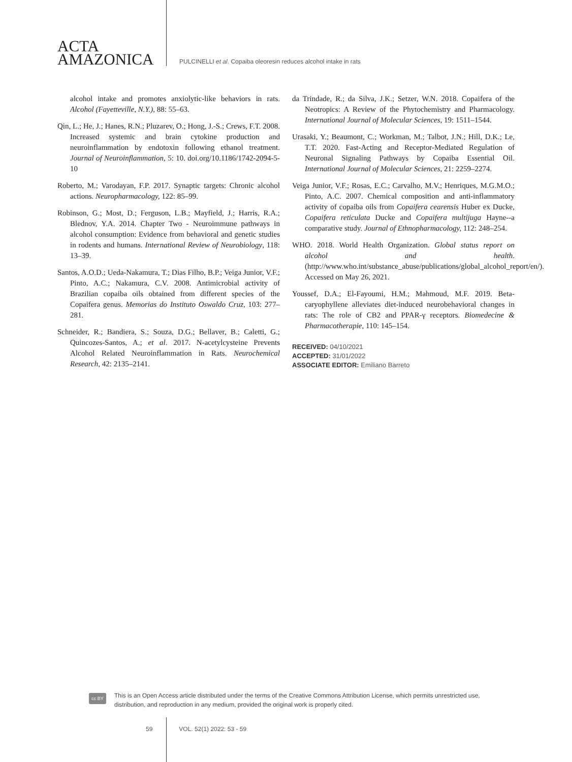ACTA
AMAZONICA
PULCINELLI et al. Copaiba oleoresin reduces alcohol intake in rats
alcohol intake and promotes anxiolytic-like behaviors in rats. Alcohol (Fayetteville, N.Y.), 88: 55–63.
Qin, L.; He, J.; Hanes, R.N.; Pluzarev, O.; Hong, J.-S.; Crews, F.T. 2008. Increased systemic and brain cytokine production and neuroinflammation by endotoxin following ethanol treatment. Journal of Neuroinflammation, 5: 10. doi.org/10.1186/1742-2094-5-10
Roberto, M.; Varodayan, F.P. 2017. Synaptic targets: Chronic alcohol actions. Neuropharmacology, 122: 85–99.
Robinson, G.; Most, D.; Ferguson, L.B.; Mayfield, J.; Harris, R.A.; Blednov, Y.A. 2014. Chapter Two - Neuroimmune pathways in alcohol consumption: Evidence from behavioral and genetic studies in rodents and humans. International Review of Neurobiology, 118: 13–39.
Santos, A.O.D.; Ueda-Nakamura, T.; Dias Filho, B.P.; Veiga Junior, V.F.; Pinto, A.C.; Nakamura, C.V. 2008. Antimicrobial activity of Brazilian copaiba oils obtained from different species of the Copaifera genus. Memorias do Instituto Oswaldo Cruz, 103: 277–281.
Schneider, R.; Bandiera, S.; Souza, D.G.; Bellaver, B.; Caletti, G.; Quincozes-Santos, A.; et al. 2017. N-acetylcysteine Prevents Alcohol Related Neuroinflammation in Rats. Neurochemical Research, 42: 2135–2141.
da Trindade, R.; da Silva, J.K.; Setzer, W.N. 2018. Copaifera of the Neotropics: A Review of the Phytochemistry and Pharmacology. International Journal of Molecular Sciences, 19: 1511–1544.
Urasaki, Y.; Beaumont, C.; Workman, M.; Talbot, J.N.; Hill, D.K.; Le, T.T. 2020. Fast-Acting and Receptor-Mediated Regulation of Neuronal Signaling Pathways by Copaiba Essential Oil. International Journal of Molecular Sciences, 21: 2259–2274.
Veiga Junior, V.F.; Rosas, E.C.; Carvalho, M.V.; Henriques, M.G.M.O.; Pinto, A.C. 2007. Chemical composition and anti-inflammatory activity of copaiba oils from Copaifera cearensis Huber ex Ducke, Copaifera reticulata Ducke and Copaifera multijuga Hayne--a comparative study. Journal of Ethnopharmacology, 112: 248–254.
WHO. 2018. World Health Organization. Global status report on alcohol and health. (http://www.who.int/substance_abuse/publications/global_alcohol_report/en/). Accessed on May 26, 2021.
Youssef, D.A.; El-Fayoumi, H.M.; Mahmoud, M.F. 2019. Beta-caryophyllene alleviates diet-induced neurobehavioral changes in rats: The role of CB2 and PPAR-γ receptors. Biomedecine & Pharmacotherapie, 110: 145–154.
RECEIVED: 04/10/2021
ACCEPTED: 31/01/2022
ASSOCIATE EDITOR: Emiliano Barreto
cc BY
This is an Open Access article distributed under the terms of the Creative Commons Attribution License, which permits unrestricted use,
distribution, and reproduction in any medium, provided the original work is properly cited.
59 VOL. 52(1) 2022: 53 - 59